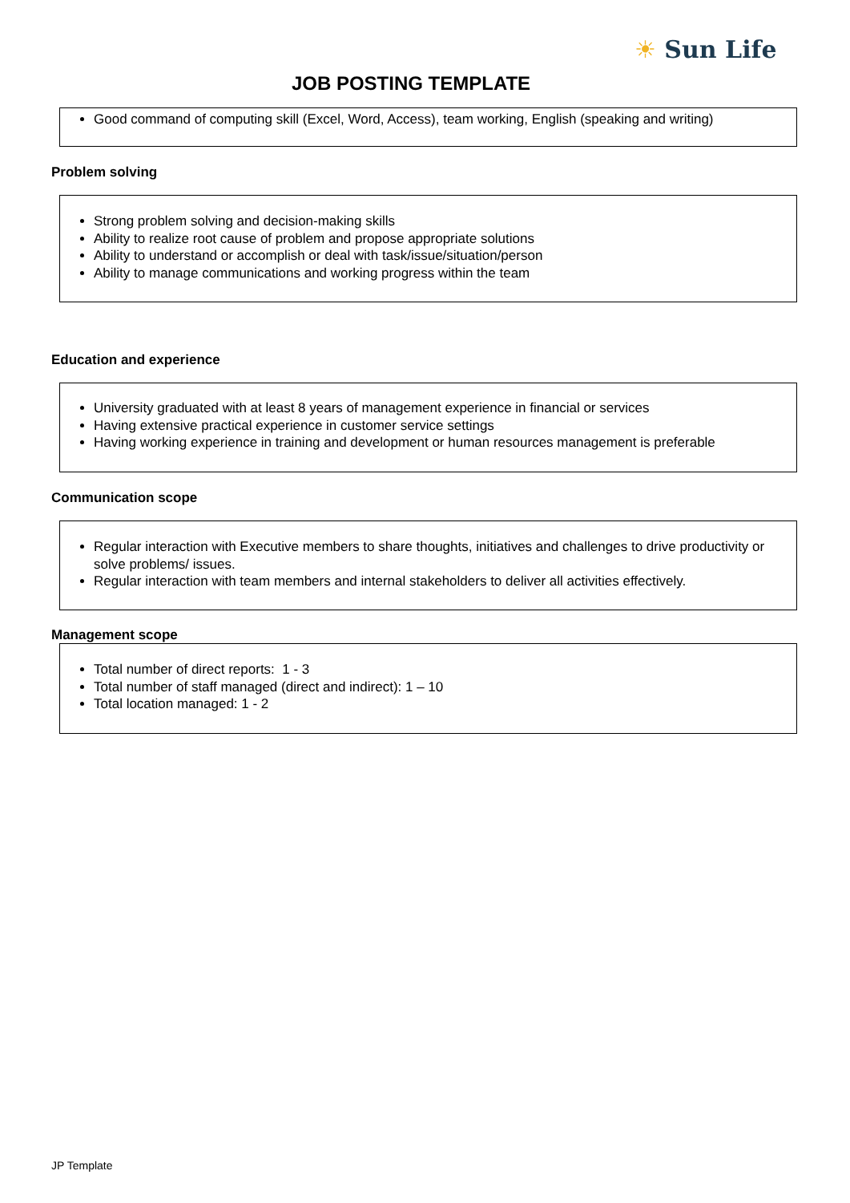☀ Sun Life
JOB POSTING TEMPLATE
Good command of computing skill (Excel, Word, Access), team working, English (speaking and writing)
Problem solving
Strong problem solving and decision-making skills
Ability to realize root cause of problem and propose appropriate solutions
Ability to understand or accomplish or deal with task/issue/situation/person
Ability to manage communications and working progress within the team
Education and experience
University graduated with at least 8 years of management experience in financial or services
Having extensive practical experience in customer service settings
Having working experience in training and development or human resources management is preferable
Communication scope
Regular interaction with Executive members to share thoughts, initiatives and challenges to drive productivity or solve problems/ issues.
Regular interaction with team members and internal stakeholders to deliver all activities effectively.
Management scope
Total number of direct reports: 1 - 3
Total number of staff managed (direct and indirect): 1 – 10
Total location managed: 1 - 2
JP Template